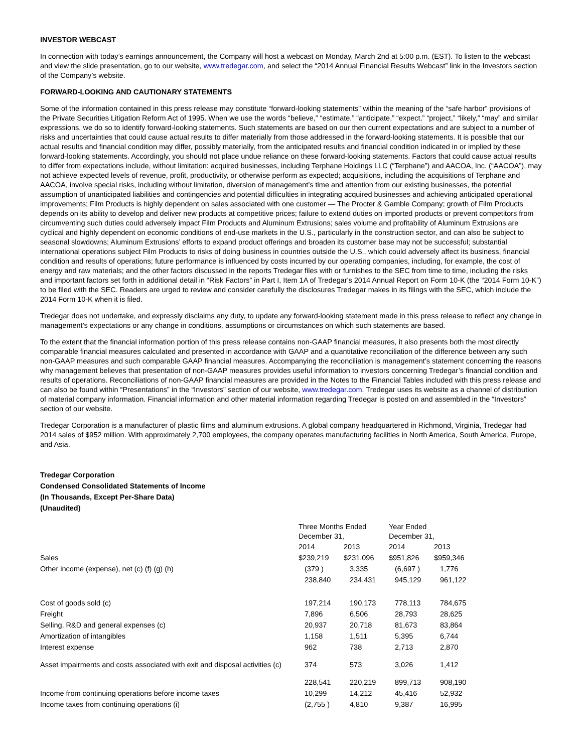INVESTOR WEBCAST
In connection with today’s earnings announcement, the Company will host a webcast on Monday, March 2nd at 5:00 p.m. (EST). To listen to the webcast and view the slide presentation, go to our website, www.tredegar.com, and select the “2014 Annual Financial Results Webcast” link in the Investors section of the Company’s website.
FORWARD-LOOKING AND CAUTIONARY STATEMENTS
Some of the information contained in this press release may constitute “forward-looking statements” within the meaning of the “safe harbor” provisions of the Private Securities Litigation Reform Act of 1995. When we use the words “believe,” “estimate,” “anticipate,” “expect,” “project,” “likely,” “may” and similar expressions, we do so to identify forward-looking statements. Such statements are based on our then current expectations and are subject to a number of risks and uncertainties that could cause actual results to differ materially from those addressed in the forward-looking statements. It is possible that our actual results and financial condition may differ, possibly materially, from the anticipated results and financial condition indicated in or implied by these forward-looking statements. Accordingly, you should not place undue reliance on these forward-looking statements. Factors that could cause actual results to differ from expectations include, without limitation: acquired businesses, including Terphane Holdings LLC (“Terphane”) and AACOA, Inc. (“AACOA”), may not achieve expected levels of revenue, profit, productivity, or otherwise perform as expected; acquisitions, including the acquisitions of Terphane and AACOA, involve special risks, including without limitation, diversion of management’s time and attention from our existing businesses, the potential assumption of unanticipated liabilities and contingencies and potential difficulties in integrating acquired businesses and achieving anticipated operational improvements; Film Products is highly dependent on sales associated with one customer — The Procter & Gamble Company; growth of Film Products depends on its ability to develop and deliver new products at competitive prices; failure to extend duties on imported products or prevent competitors from circumventing such duties could adversely impact Film Products and Aluminum Extrusions; sales volume and profitability of Aluminum Extrusions are cyclical and highly dependent on economic conditions of end-use markets in the U.S., particularly in the construction sector, and can also be subject to seasonal slowdowns; Aluminum Extrusions’ efforts to expand product offerings and broaden its customer base may not be successful; substantial international operations subject Film Products to risks of doing business in countries outside the U.S., which could adversely affect its business, financial condition and results of operations; future performance is influenced by costs incurred by our operating companies, including, for example, the cost of energy and raw materials; and the other factors discussed in the reports Tredegar files with or furnishes to the SEC from time to time, including the risks and important factors set forth in additional detail in “Risk Factors” in Part I, Item 1A of Tredegar's 2014 Annual Report on Form 10-K (the “2014 Form 10-K”) to be filed with the SEC. Readers are urged to review and consider carefully the disclosures Tredegar makes in its filings with the SEC, which include the 2014 Form 10-K when it is filed.
Tredegar does not undertake, and expressly disclaims any duty, to update any forward-looking statement made in this press release to reflect any change in management’s expectations or any change in conditions, assumptions or circumstances on which such statements are based.
To the extent that the financial information portion of this press release contains non-GAAP financial measures, it also presents both the most directly comparable financial measures calculated and presented in accordance with GAAP and a quantitative reconciliation of the difference between any such non-GAAP measures and such comparable GAAP financial measures. Accompanying the reconciliation is management’s statement concerning the reasons why management believes that presentation of non-GAAP measures provides useful information to investors concerning Tredegar’s financial condition and results of operations. Reconciliations of non-GAAP financial measures are provided in the Notes to the Financial Tables included with this press release and can also be found within “Presentations” in the “Investors” section of our website, www.tredegar.com. Tredegar uses its website as a channel of distribution of material company information. Financial information and other material information regarding Tredegar is posted on and assembled in the “Investors” section of our website.
Tredegar Corporation is a manufacturer of plastic films and aluminum extrusions. A global company headquartered in Richmond, Virginia, Tredegar had 2014 sales of $952 million. With approximately 2,700 employees, the company operates manufacturing facilities in North America, South America, Europe, and Asia.
Tredegar Corporation
Condensed Consolidated Statements of Income
(In Thousands, Except Per-Share Data)
(Unaudited)
| | Three Months Ended December 31, | | Year Ended December 31, | |
| | 2014 | 2013 | 2014 | 2013 |
| Sales | $239,219 | $231,096 | $951,826 | $959,346 |
| Other income (expense), net (c) (f) (g) (h) | (379 ) | 3,335 | (6,697 ) | 1,776 |
| | 238,840 | 234,431 | 945,129 | 961,122 |
| Cost of goods sold (c) | 197,214 | 190,173 | 778,113 | 784,675 |
| Freight | 7,896 | 6,506 | 28,793 | 28,625 |
| Selling, R&D and general expenses (c) | 20,937 | 20,718 | 81,673 | 83,864 |
| Amortization of intangibles | 1,158 | 1,511 | 5,395 | 6,744 |
| Interest expense | 962 | 738 | 2,713 | 2,870 |
| Asset impairments and costs associated with exit and disposal activities (c) | 374 | 573 | 3,026 | 1,412 |
| | 228,541 | 220,219 | 899,713 | 908,190 |
| Income from continuing operations before income taxes | 10,299 | 14,212 | 45,416 | 52,932 |
| Income taxes from continuing operations (i) | (2,755 ) | 4,810 | 9,387 | 16,995 |